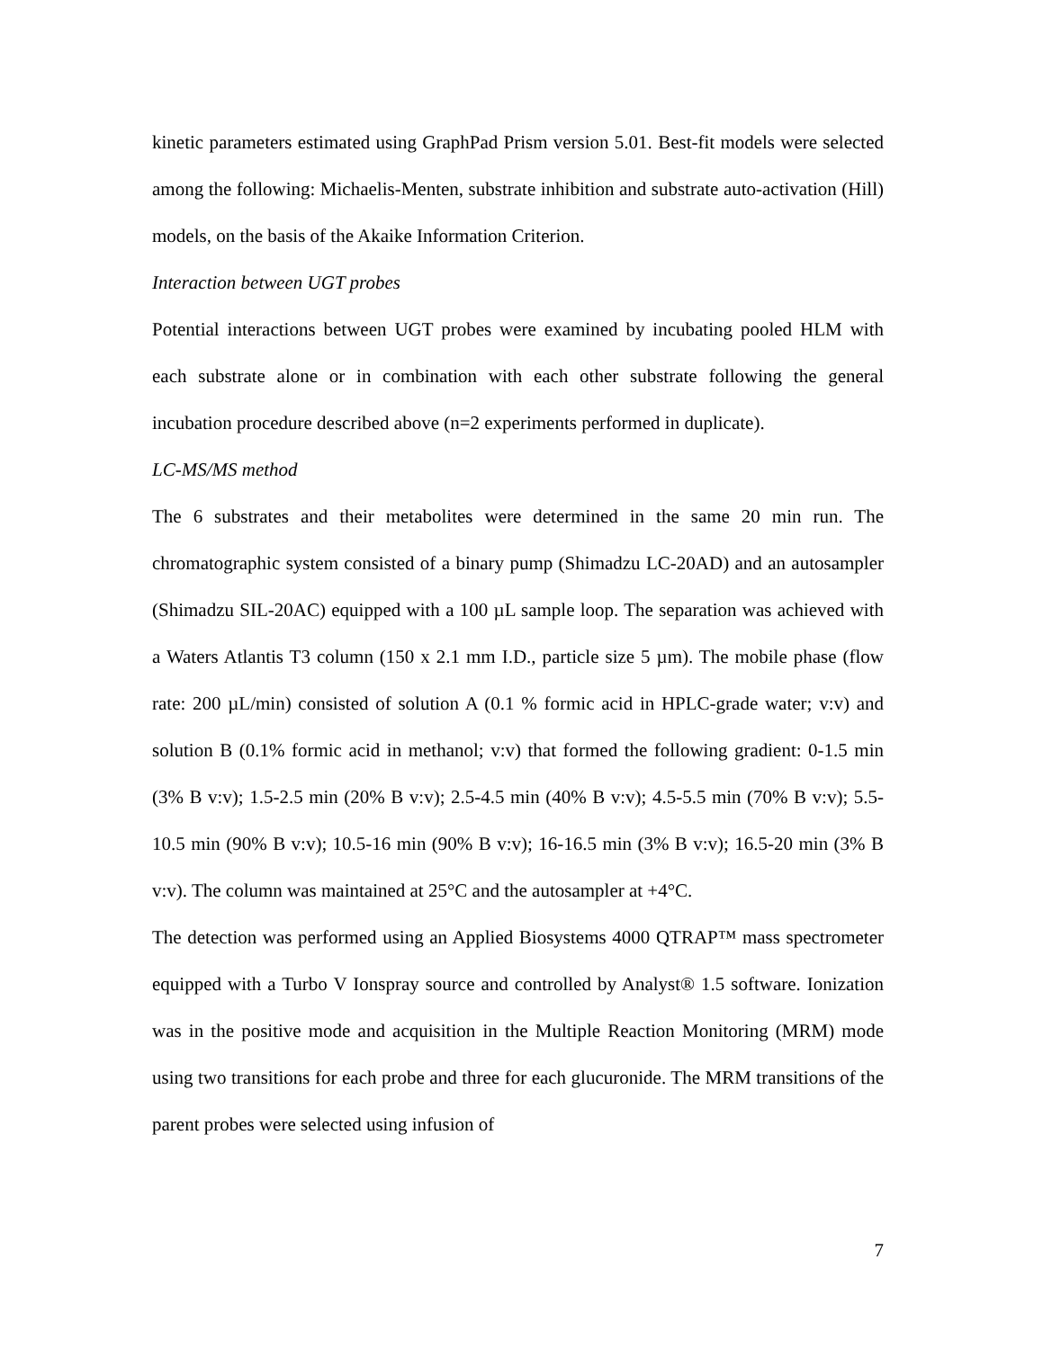kinetic parameters estimated using GraphPad Prism version 5.01. Best-fit models were selected among the following: Michaelis-Menten, substrate inhibition and substrate auto-activation (Hill) models, on the basis of the Akaike Information Criterion.
Interaction between UGT probes
Potential interactions between UGT probes were examined by incubating pooled HLM with each substrate alone or in combination with each other substrate following the general incubation procedure described above (n=2 experiments performed in duplicate).
LC-MS/MS method
The 6 substrates and their metabolites were determined in the same 20 min run. The chromatographic system consisted of a binary pump (Shimadzu LC-20AD) and an autosampler (Shimadzu SIL-20AC) equipped with a 100 µL sample loop. The separation was achieved with a Waters Atlantis T3 column (150 x 2.1 mm I.D., particle size 5 µm). The mobile phase (flow rate: 200 µL/min) consisted of solution A (0.1 % formic acid in HPLC-grade water; v:v) and solution B (0.1% formic acid in methanol; v:v) that formed the following gradient: 0-1.5 min (3% B v:v); 1.5-2.5 min (20% B v:v); 2.5-4.5 min (40% B v:v); 4.5-5.5 min (70% B v:v); 5.5-10.5 min (90% B v:v); 10.5-16 min (90% B v:v); 16-16.5 min (3% B v:v); 16.5-20 min (3% B v:v). The column was maintained at 25°C and the autosampler at +4°C.
The detection was performed using an Applied Biosystems 4000 QTRAP™ mass spectrometer equipped with a Turbo V Ionspray source and controlled by Analyst® 1.5 software. Ionization was in the positive mode and acquisition in the Multiple Reaction Monitoring (MRM) mode using two transitions for each probe and three for each glucuronide. The MRM transitions of the parent probes were selected using infusion of
7